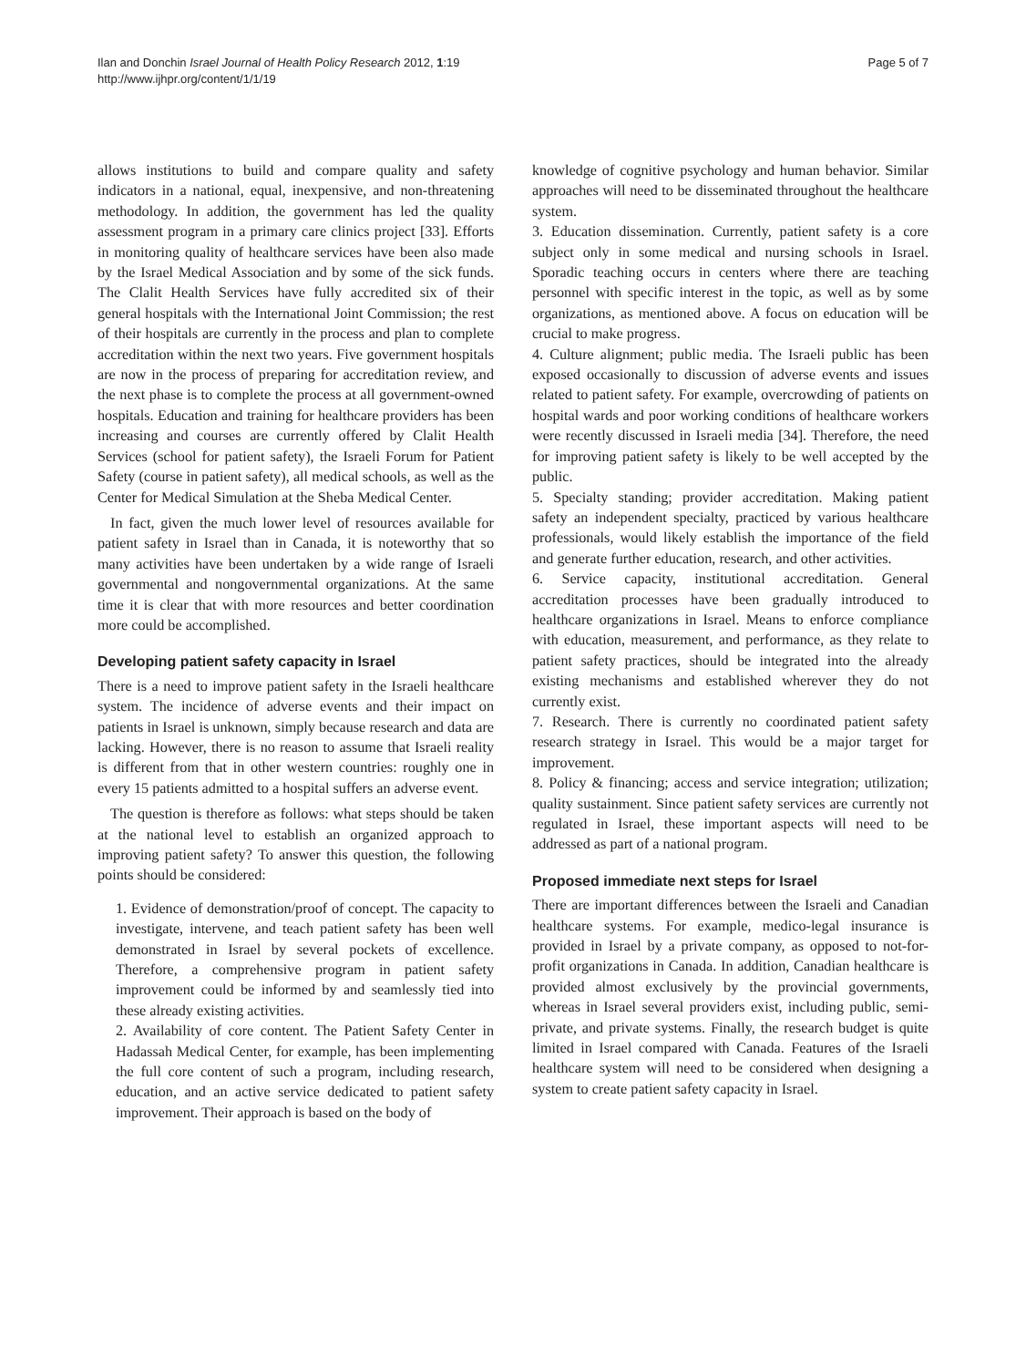Ilan and Donchin Israel Journal of Health Policy Research 2012, 1:19
http://www.ijhpr.org/content/1/1/19
Page 5 of 7
allows institutions to build and compare quality and safety indicators in a national, equal, inexpensive, and non-threatening methodology. In addition, the government has led the quality assessment program in a primary care clinics project [33]. Efforts in monitoring quality of healthcare services have been also made by the Israel Medical Association and by some of the sick funds. The Clalit Health Services have fully accredited six of their general hospitals with the International Joint Commission; the rest of their hospitals are currently in the process and plan to complete accreditation within the next two years. Five government hospitals are now in the process of preparing for accreditation review, and the next phase is to complete the process at all government-owned hospitals. Education and training for healthcare providers has been increasing and courses are currently offered by Clalit Health Services (school for patient safety), the Israeli Forum for Patient Safety (course in patient safety), all medical schools, as well as the Center for Medical Simulation at the Sheba Medical Center.
In fact, given the much lower level of resources available for patient safety in Israel than in Canada, it is noteworthy that so many activities have been undertaken by a wide range of Israeli governmental and nongovernmental organizations. At the same time it is clear that with more resources and better coordination more could be accomplished.
Developing patient safety capacity in Israel
There is a need to improve patient safety in the Israeli healthcare system. The incidence of adverse events and their impact on patients in Israel is unknown, simply because research and data are lacking. However, there is no reason to assume that Israeli reality is different from that in other western countries: roughly one in every 15 patients admitted to a hospital suffers an adverse event.
The question is therefore as follows: what steps should be taken at the national level to establish an organized approach to improving patient safety? To answer this question, the following points should be considered:
1. Evidence of demonstration/proof of concept. The capacity to investigate, intervene, and teach patient safety has been well demonstrated in Israel by several pockets of excellence. Therefore, a comprehensive program in patient safety improvement could be informed by and seamlessly tied into these already existing activities.
2. Availability of core content. The Patient Safety Center in Hadassah Medical Center, for example, has been implementing the full core content of such a program, including research, education, and an active service dedicated to patient safety improvement. Their approach is based on the body of
knowledge of cognitive psychology and human behavior. Similar approaches will need to be disseminated throughout the healthcare system.
3. Education dissemination. Currently, patient safety is a core subject only in some medical and nursing schools in Israel. Sporadic teaching occurs in centers where there are teaching personnel with specific interest in the topic, as well as by some organizations, as mentioned above. A focus on education will be crucial to make progress.
4. Culture alignment; public media. The Israeli public has been exposed occasionally to discussion of adverse events and issues related to patient safety. For example, overcrowding of patients on hospital wards and poor working conditions of healthcare workers were recently discussed in Israeli media [34]. Therefore, the need for improving patient safety is likely to be well accepted by the public.
5. Specialty standing; provider accreditation. Making patient safety an independent specialty, practiced by various healthcare professionals, would likely establish the importance of the field and generate further education, research, and other activities.
6. Service capacity, institutional accreditation. General accreditation processes have been gradually introduced to healthcare organizations in Israel. Means to enforce compliance with education, measurement, and performance, as they relate to patient safety practices, should be integrated into the already existing mechanisms and established wherever they do not currently exist.
7. Research. There is currently no coordinated patient safety research strategy in Israel. This would be a major target for improvement.
8. Policy & financing; access and service integration; utilization; quality sustainment. Since patient safety services are currently not regulated in Israel, these important aspects will need to be addressed as part of a national program.
Proposed immediate next steps for Israel
There are important differences between the Israeli and Canadian healthcare systems. For example, medico-legal insurance is provided in Israel by a private company, as opposed to not-for-profit organizations in Canada. In addition, Canadian healthcare is provided almost exclusively by the provincial governments, whereas in Israel several providers exist, including public, semi-private, and private systems. Finally, the research budget is quite limited in Israel compared with Canada. Features of the Israeli healthcare system will need to be considered when designing a system to create patient safety capacity in Israel.